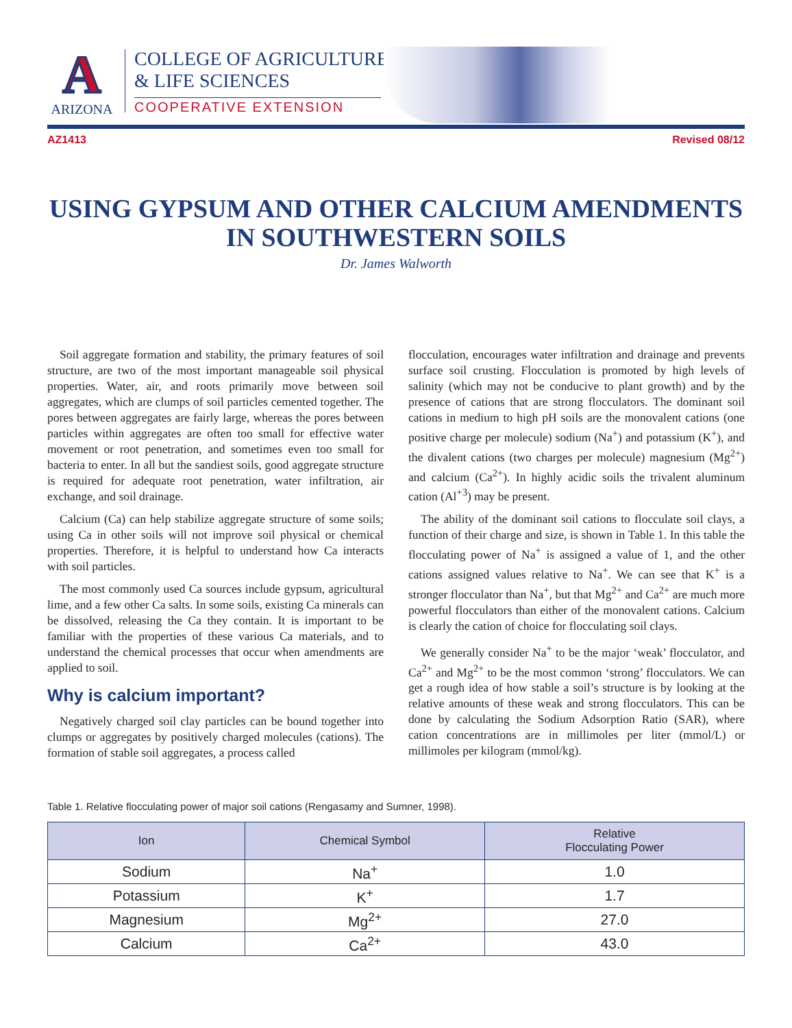A
ARIZONA
COLLEGE OF AGRICULTURE
& LIFE SCIENCES
COOPERATIVE EXTENSION
AZ1413 Revised 08/12
USING GYPSUM AND OTHER CALCIUM AMENDMENTS
IN SOUTHWESTERN SOILS
Dr. James Walworth
Soil aggregate formation and stability, the primary features of soil structure, are two of the most important manageable soil physical properties. Water, air, and roots primarily move between soil aggregates, which are clumps of soil particles cemented together. The pores between aggregates are fairly large, whereas the pores between particles within aggregates are often too small for effective water movement or root penetration, and sometimes even too small for bacteria to enter. In all but the sandiest soils, good aggregate structure is required for adequate root penetration, water infiltration, air exchange, and soil drainage.
Calcium (Ca) can help stabilize aggregate structure of some soils; using Ca in other soils will not improve soil physical or chemical properties. Therefore, it is helpful to understand how Ca interacts with soil particles.
The most commonly used Ca sources include gypsum, agricultural lime, and a few other Ca salts. In some soils, existing Ca minerals can be dissolved, releasing the Ca they contain. It is important to be familiar with the properties of these various Ca materials, and to understand the chemical processes that occur when amendments are applied to soil.
Why is calcium important?
Negatively charged soil clay particles can be bound together into clumps or aggregates by positively charged molecules (cations). The formation of stable soil aggregates, a process called
flocculation, encourages water infiltration and drainage and prevents surface soil crusting. Flocculation is promoted by high levels of salinity (which may not be conducive to plant growth) and by the presence of cations that are strong flocculators. The dominant soil cations in medium to high pH soils are the monovalent cations (one positive charge per molecule) sodium (Na<sup>+</sup>) and potassium (K<sup>+</sup>), and the divalent cations (two charges per molecule) magnesium (Mg<sup>2+</sup>) and calcium (Ca<sup>2+</sup>). In highly acidic soils the trivalent aluminum cation (Al<sup>+3</sup>) may be present.
The ability of the dominant soil cations to flocculate soil clays, a function of their charge and size, is shown in Table 1. In this table the flocculating power of Na<sup>+</sup> is assigned a value of 1, and the other cations assigned values relative to Na<sup>+</sup>. We can see that K<sup>+</sup> is a stronger flocculator than Na<sup>+</sup>, but that Mg<sup>2+</sup> and Ca<sup>2+</sup> are much more powerful flocculators than either of the monovalent cations. Calcium is clearly the cation of choice for flocculating soil clays.
We generally consider Na<sup>+</sup> to be the major ‘weak’ flocculator, and Ca<sup>2+</sup> and Mg<sup>2+</sup> to be the most common ‘strong’ flocculators. We can get a rough idea of how stable a soil’s structure is by looking at the relative amounts of these weak and strong flocculators. This can be done by calculating the Sodium Adsorption Ratio (SAR), where cation concentrations are in millimoles per liter (mmol/L) or millimoles per kilogram (mmol/kg).
Table 1. Relative flocculating power of major soil cations (Rengasamy and Sumner, 1998).
| Ion | Chemical Symbol | Relative Flocculating Power |
| --- | --- | --- |
| Sodium | Na<sup>+</sup> | 1.0 |
| Potassium | K<sup>+</sup> | 1.7 |
| Magnesium | Mg<sup>2+</sup> | 27.0 |
| Calcium | Ca<sup>2+</sup> | 43.0 |